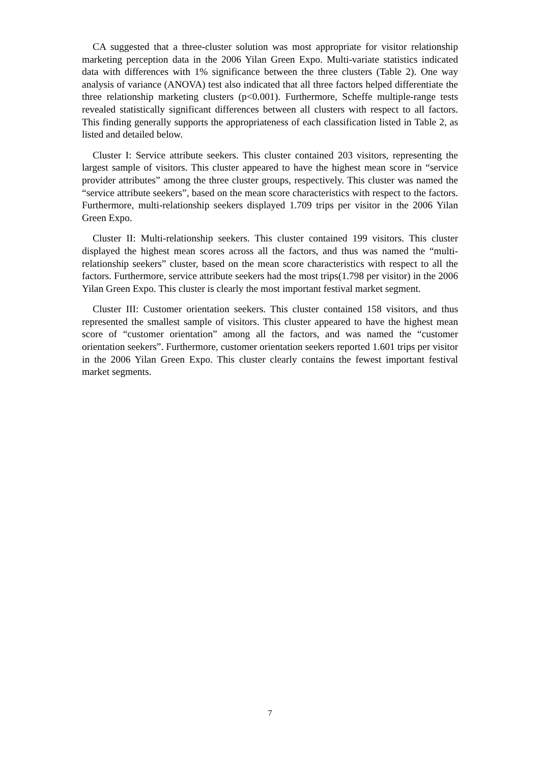CA suggested that a three-cluster solution was most appropriate for visitor relationship marketing perception data in the 2006 Yilan Green Expo. Multi-variate statistics indicated data with differences with 1% significance between the three clusters (Table 2). One way analysis of variance (ANOVA) test also indicated that all three factors helped differentiate the three relationship marketing clusters (p<0.001). Furthermore, Scheffe multiple-range tests revealed statistically significant differences between all clusters with respect to all factors. This finding generally supports the appropriateness of each classification listed in Table 2, as listed and detailed below.
Cluster I: Service attribute seekers. This cluster contained 203 visitors, representing the largest sample of visitors. This cluster appeared to have the highest mean score in “service provider attributes” among the three cluster groups, respectively. This cluster was named the “service attribute seekers”, based on the mean score characteristics with respect to the factors. Furthermore, multi-relationship seekers displayed 1.709 trips per visitor in the 2006 Yilan Green Expo.
Cluster II: Multi-relationship seekers. This cluster contained 199 visitors. This cluster displayed the highest mean scores across all the factors, and thus was named the “multi-relationship seekers” cluster, based on the mean score characteristics with respect to all the factors. Furthermore, service attribute seekers had the most trips(1.798 per visitor) in the 2006 Yilan Green Expo. This cluster is clearly the most important festival market segment.
Cluster III: Customer orientation seekers. This cluster contained 158 visitors, and thus represented the smallest sample of visitors. This cluster appeared to have the highest mean score of “customer orientation” among all the factors, and was named the “customer orientation seekers”. Furthermore, customer orientation seekers reported 1.601 trips per visitor in the 2006 Yilan Green Expo. This cluster clearly contains the fewest important festival market segments.
7